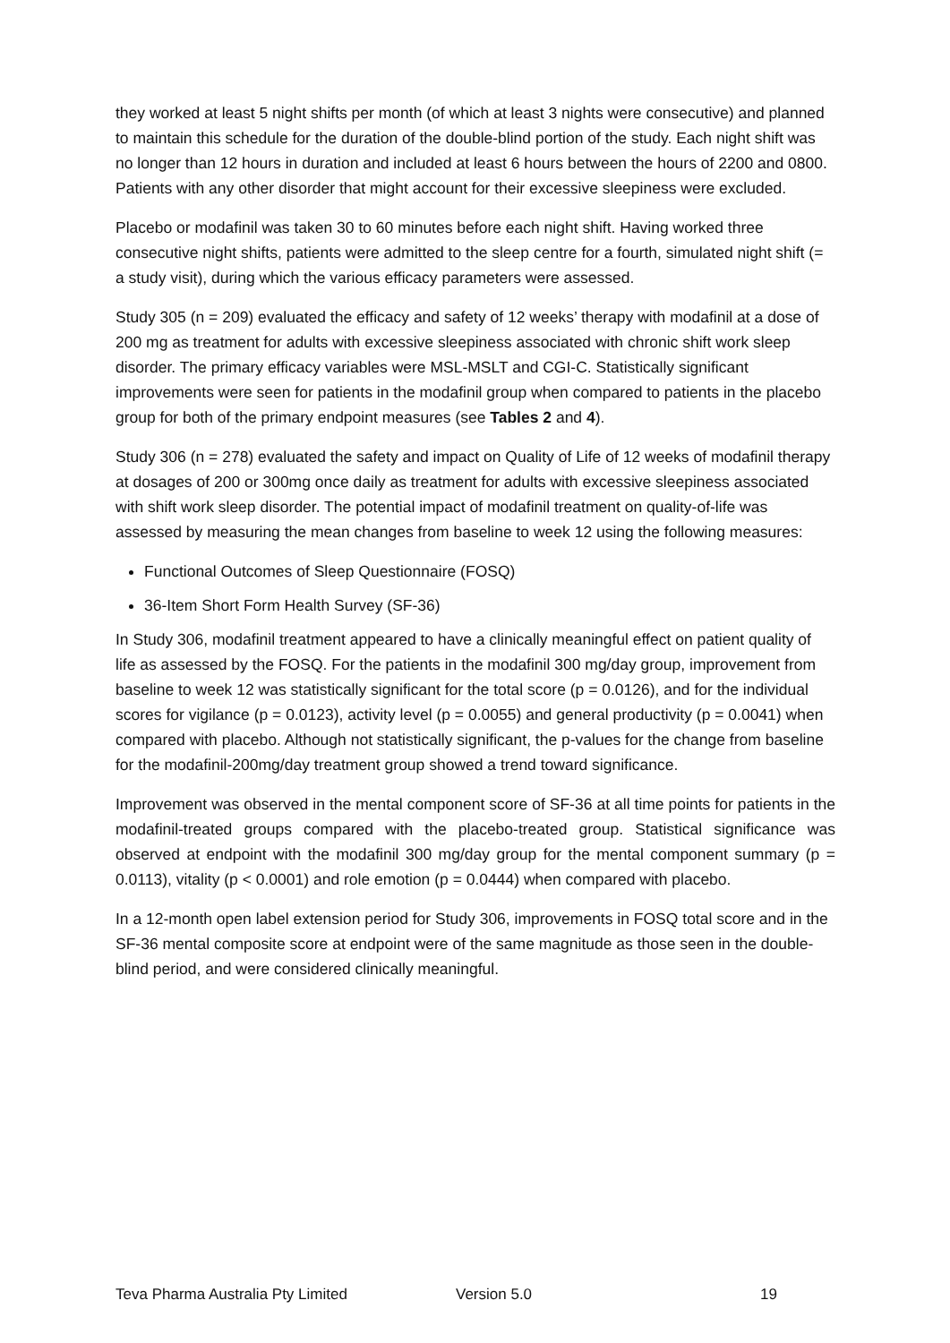they worked at least 5 night shifts per month (of which at least 3 nights were consecutive) and planned to maintain this schedule for the duration of the double-blind portion of the study. Each night shift was no longer than 12 hours in duration and included at least 6 hours between the hours of 2200 and 0800. Patients with any other disorder that might account for their excessive sleepiness were excluded.
Placebo or modafinil was taken 30 to 60 minutes before each night shift. Having worked three consecutive night shifts, patients were admitted to the sleep centre for a fourth, simulated night shift (= a study visit), during which the various efficacy parameters were assessed.
Study 305 (n = 209) evaluated the efficacy and safety of 12 weeks’ therapy with modafinil at a dose of 200 mg as treatment for adults with excessive sleepiness associated with chronic shift work sleep disorder. The primary efficacy variables were MSL-MSLT and CGI-C. Statistically significant improvements were seen for patients in the modafinil group when compared to patients in the placebo group for both of the primary endpoint measures (see Tables 2 and 4).
Study 306 (n = 278) evaluated the safety and impact on Quality of Life of 12 weeks of modafinil therapy at dosages of 200 or 300mg once daily as treatment for adults with excessive sleepiness associated with shift work sleep disorder. The potential impact of modafinil treatment on quality-of-life was assessed by measuring the mean changes from baseline to week 12 using the following measures:
Functional Outcomes of Sleep Questionnaire (FOSQ)
36-Item Short Form Health Survey (SF-36)
In Study 306, modafinil treatment appeared to have a clinically meaningful effect on patient quality of life as assessed by the FOSQ. For the patients in the modafinil 300 mg/day group, improvement from baseline to week 12 was statistically significant for the total score (p = 0.0126), and for the individual scores for vigilance (p = 0.0123), activity level (p = 0.0055) and general productivity (p = 0.0041) when compared with placebo. Although not statistically significant, the p-values for the change from baseline for the modafinil-200mg/day treatment group showed a trend toward significance.
Improvement was observed in the mental component score of SF-36 at all time points for patients in the modafinil-treated groups compared with the placebo-treated group. Statistical significance was observed at endpoint with the modafinil 300 mg/day group for the mental component summary (p = 0.0113), vitality (p < 0.0001) and role emotion (p = 0.0444) when compared with placebo.
In a 12-month open label extension period for Study 306, improvements in FOSQ total score and in the SF-36 mental composite score at endpoint were of the same magnitude as those seen in the double-blind period, and were considered clinically meaningful.
Teva Pharma Australia Pty Limited Version 5.0 19